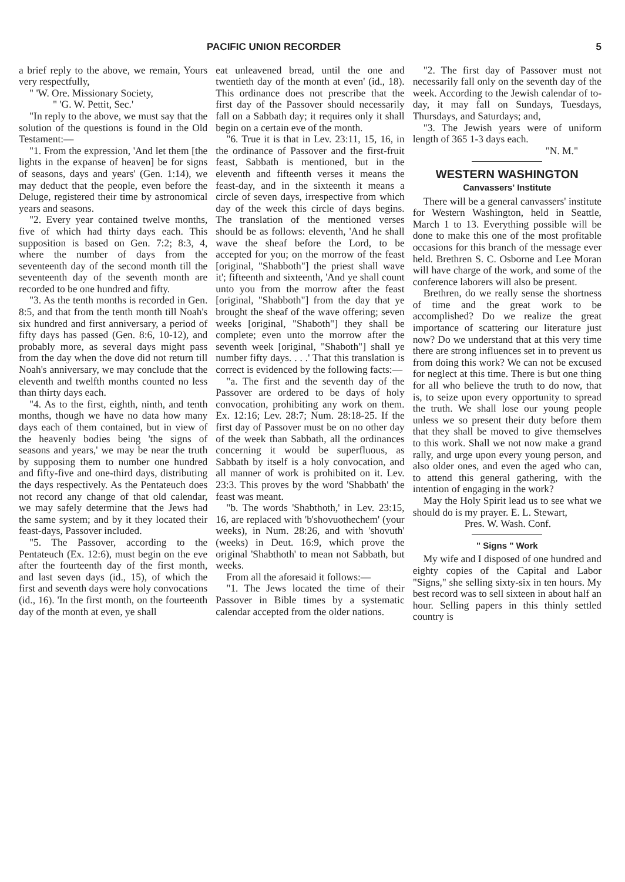PACIFIC UNION RECORDER 5
a brief reply to the above, we remain, Yours very respectfully,
" 'W. Ore. Missionary Society,
" 'G. W. Pettit, Sec.'
"In reply to the above, we must say that the solution of the questions is found in the Old Testament:—
"1. From the expression, 'And let them [the lights in the expanse of heaven] be for signs of seasons, days and years' (Gen. 1:14), we may deduct that the people, even before the Deluge, registered their time by astronomical years and seasons.
"2. Every year contained twelve months, five of which had thirty days each. This supposition is based on Gen. 7:2; 8:3, 4, where the number of days from the seventeenth day of the second month till the seventeenth day of the seventh month are recorded to be one hundred and fifty.
"3. As the tenth months is recorded in Gen. 8:5, and that from the tenth month till Noah's six hundred and first anniversary, a period of fifty days has passed (Gen. 8:6, 10-12), and probably more, as several days might pass from the day when the dove did not return till Noah's anniversary, we may conclude that the eleventh and twelfth months counted no less than thirty days each.
"4. As to the first, eighth, ninth, and tenth months, though we have no data how many days each of them contained, but in view of the heavenly bodies being 'the signs of seasons and years,' we may be near the truth by supposing them to number one hundred and fifty-five and one-third days, distributing the days respectively. As the Pentateuch does not record any change of that old calendar, we may safely determine that the Jews had the same system; and by it they located their feast-days, Passover included.
"5. The Passover, according to the Pentateuch (Ex. 12:6), must begin on the eve after the fourteenth day of the first month, and last seven days (id., 15), of which the first and seventh days were holy convocations (id., 16). 'In the first month, on the fourteenth day of the month at even, ye shall
eat unleavened bread, until the one and twentieth day of the month at even' (id., 18). This ordinance does not prescribe that the first day of the Passover should necessarily fall on a Sabbath day; it requires only it shall begin on a certain eve of the month.
"6. True it is that in Lev. 23:11, 15, 16, in the ordinance of Passover and the first-fruit feast, Sabbath is mentioned, but in the eleventh and fifteenth verses it means the feast-day, and in the sixteenth it means a circle of seven days, irrespective from which day of the week this circle of days begins. The translation of the mentioned verses should be as follows: eleventh, 'And he shall wave the sheaf before the Lord, to be accepted for you; on the morrow of the feast [original, "Shabboth"] the priest shall wave it'; fifteenth and sixteenth, 'And ye shall count unto you from the morrow after the feast [original, "Shabboth"] from the day that ye brought the sheaf of the wave offering; seven weeks [original, "Shaboth"] they shall be complete; even unto the morrow after the seventh week [original, "Shaboth"] shall ye number fifty days. . . .' That this translation is correct is evidenced by the following facts:—
"a. The first and the seventh day of the Passover are ordered to be days of holy convocation, prohibiting any work on them. Ex. 12:16; Lev. 28:7; Num. 28:18-25. If the first day of Passover must be on no other day of the week than Sabbath, all the ordinances concerning it would be superfluous, as Sabbath by itself is a holy convocation, and all manner of work is prohibited on it. Lev. 23:3. This proves by the word 'Shabbath' the feast was meant.
"b. The words 'Shabthoth,' in Lev. 23:15, 16, are replaced with 'b'shovuothechem' (your weeks), in Num. 28:26, and with 'shovuth' (weeks) in Deut. 16:9, which prove the original 'Shabthoth' to mean not Sabbath, but weeks.
From all the aforesaid it follows:—
"1. The Jews located the time of their Passover in Bible times by a systematic calendar accepted from the older nations.
"2. The first day of Passover must not necessarily fall only on the seventh day of the week. According to the Jewish calendar of to-day, it may fall on Sundays, Tuesdays, Thursdays, and Saturdays; and,
"3. The Jewish years were of uniform length of 365 1-3 days each.
"N. M."
WESTERN WASHINGTON
Canvassers' Institute
There will be a general canvassers' institute for Western Washington, held in Seattle, March 1 to 13. Everything possible will be done to make this one of the most profitable occasions for this branch of the message ever held. Brethren S. C. Osborne and Lee Moran will have charge of the work, and some of the conference laborers will also be present.
Brethren, do we really sense the shortness of time and the great work to be accomplished? Do we realize the great importance of scattering our literature just now? Do we understand that at this very time there are strong influences set in to prevent us from doing this work? We can not be excused for neglect at this time. There is but one thing for all who believe the truth to do now, that is, to seize upon every opportunity to spread the truth. We shall lose our young people unless we so present their duty before them that they shall be moved to give themselves to this work. Shall we not now make a grand rally, and urge upon every young person, and also older ones, and even the aged who can, to attend this general gathering, with the intention of engaging in the work?
May the Holy Spirit lead us to see what we should do is my prayer. E. L. Stewart,
Pres. W. Wash. Conf.
" Signs " Work
My wife and I disposed of one hundred and eighty copies of the Capital and Labor "Signs," she selling sixty-six in ten hours. My best record was to sell sixteen in about half an hour. Selling papers in this thinly settled country is